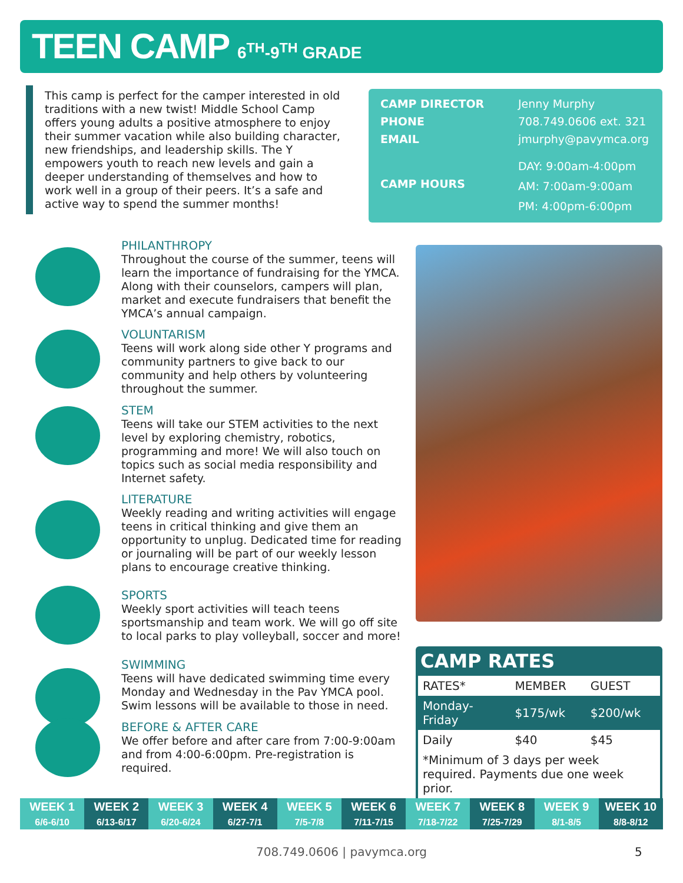TEEN CAMP 6<sup>TH</sup>-9<sup>TH</sup> GRADE
This camp is perfect for the camper interested in old traditions with a new twist! Middle School Camp offers young adults a positive atmosphere to enjoy their summer vacation while also building character, new friendships, and leadership skills. The Y empowers youth to reach new levels and gain a deeper understanding of themselves and how to work well in a group of their peers. It’s a safe and active way to spend the summer months!
| CAMP DIRECTOR | Jenny Murphy |
| PHONE | 708.749.0606 ext. 321 |
| EMAIL | jmurphy@pavymca.org |
| CAMP HOURS | DAY: 9:00am-4:00pm AM: 7:00am-9:00am PM: 4:00pm-6:00pm |
PHILANTHROPY
Throughout the course of the summer, teens will learn the importance of fundraising for the YMCA. Along with their counselors, campers will plan, market and execute fundraisers that benefit the YMCA’s annual campaign.
VOLUNTARISM
Teens will work along side other Y programs and community partners to give back to our community and help others by volunteering throughout the summer.
STEM
Teens will take our STEM activities to the next level by exploring chemistry, robotics, programming and more! We will also touch on topics such as social media responsibility and Internet safety.
LITERATURE
Weekly reading and writing activities will engage teens in critical thinking and give them an opportunity to unplug. Dedicated time for reading or journaling will be part of our weekly lesson plans to encourage creative thinking.
SPORTS
Weekly sport activities will teach teens sportsmanship and team work. We will go off site to local parks to play volleyball, soccer and more!
SWIMMING
Teens will have dedicated swimming time every Monday and Wednesday in the Pav YMCA pool. Swim lessons will be available to those in need.
BEFORE & AFTER CARE
We offer before and after care from 7:00-9:00am and from 4:00-6:00pm. Pre-registration is required.
CAMP RATES
| RATES* | MEMBER | GUEST |
| --- | --- | --- |
| Monday-Friday | $175/wk | $200/wk |
| Daily | $40 | $45 |
| *Minimum of 3 days per week required. Payments due one week prior. | | |
| WEEK 1 | WEEK 2 | WEEK 3 | WEEK 4 | WEEK 5 | WEEK 6 | WEEK 7 | WEEK 8 | WEEK 9 | WEEK 10 |
| 6/6-6/10 | 6/13-6/17 | 6/20-6/24 | 6/27-7/1 | 7/5-7/8 | 7/11-7/15 | 7/18-7/22 | 7/25-7/29 | 8/1-8/5 | 8/8-8/12 |
708.749.0606 | pavymca.org 5